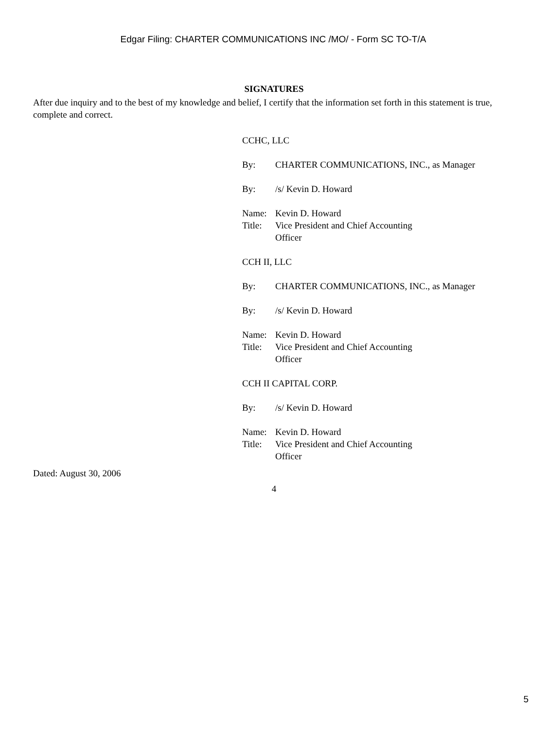Edgar Filing: CHARTER COMMUNICATIONS INC /MO/ - Form SC TO-T/A
SIGNATURES
After due inquiry and to the best of my knowledge and belief, I certify that the information set forth in this statement is true, complete and correct.
CCHC, LLC
By: CHARTER COMMUNICATIONS, INC., as Manager
By: /s/ Kevin D. Howard
Name: Kevin D. Howard
Title: Vice President and Chief Accounting
Officer
CCH II, LLC
By: CHARTER COMMUNICATIONS, INC., as Manager
By: /s/ Kevin D. Howard
Name: Kevin D. Howard
Title: Vice President and Chief Accounting
Officer
CCH II CAPITAL CORP.
By: /s/ Kevin D. Howard
Name: Kevin D. Howard
Title: Vice President and Chief Accounting
Officer
Dated: August 30, 2006
4
5